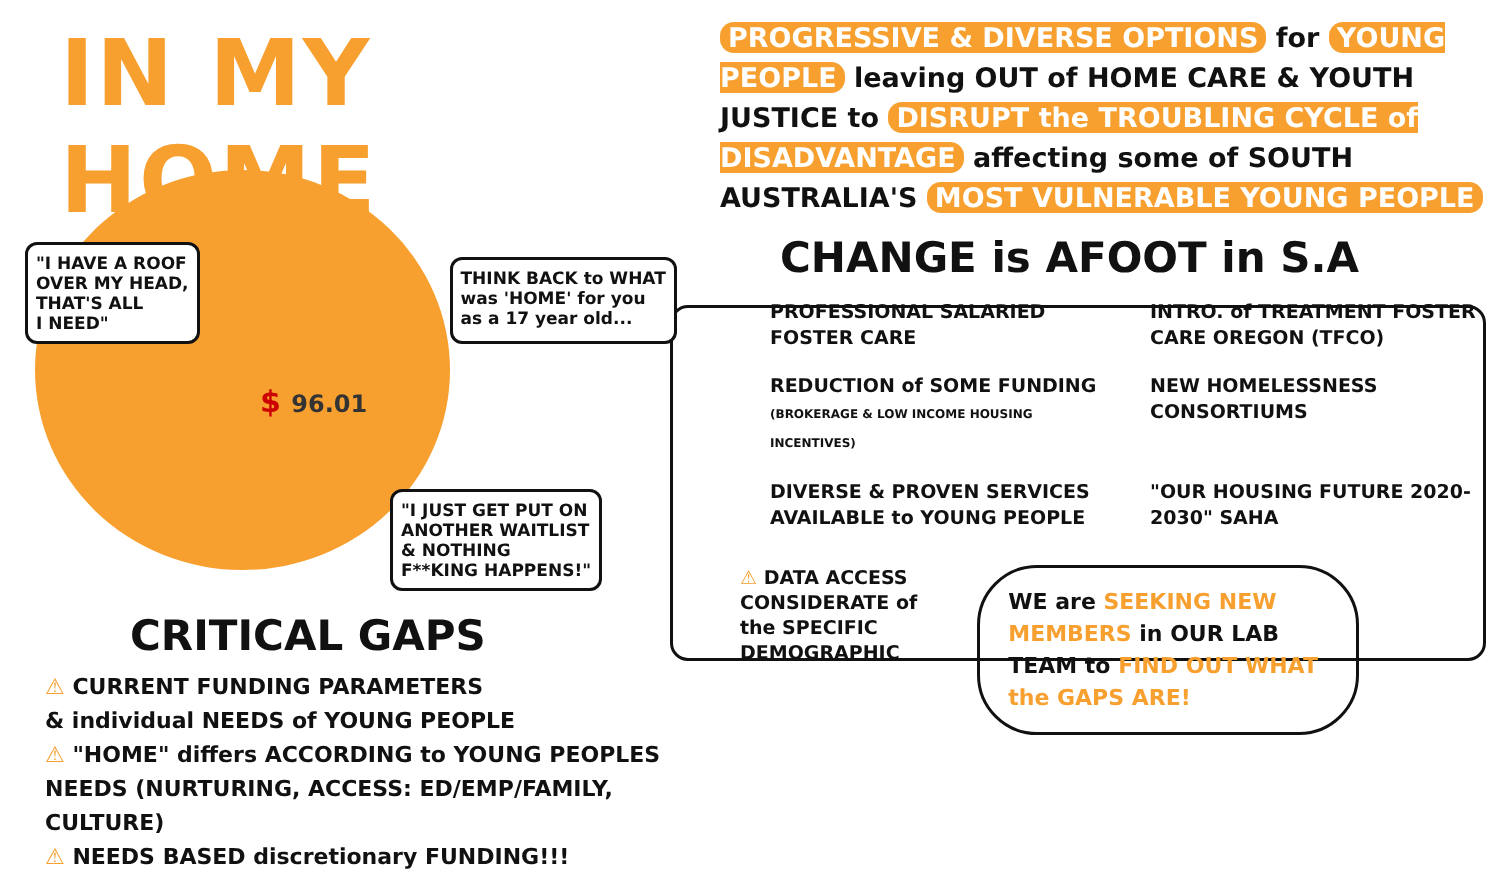IN MY HOME
"I HAVE A ROOF
OVER MY HEAD,
THAT'S ALL
I NEED"
THINK BACK to WHAT
was 'HOME' for you
as a 17 year old...
$ 96.01
"I JUST GET PUT ON
ANOTHER WAITLIST
& NOTHING
F**KING HAPPENS!"
CRITICAL GAPS
⚠ CURRENT FUNDING PARAMETERS
& individual NEEDS of YOUNG PEOPLE
⚠ "HOME" differs ACCORDING to YOUNG PEOPLES
NEEDS (NURTURING, ACCESS: ED/EMP/FAMILY, CULTURE)
⚠ NEEDS BASED discretionary FUNDING!!!
PROGRESSIVE & DIVERSE OPTIONS for YOUNG PEOPLE leaving OUT of HOME CARE & YOUTH JUSTICE to DISRUPT the TROUBLING CYCLE of DISADVANTAGE affecting some of SOUTH AUSTRALIA'S MOST VULNERABLE YOUNG PEOPLE
CHANGE is AFOOT in S.A
PROFESSIONAL SALARIED FOSTER CARE
INTRO. of TREATMENT FOSTER CARE OREGON (TFCO)
REDUCTION of SOME FUNDING
(BROKERAGE & LOW INCOME HOUSING INCENTIVES)
NEW HOMELESSNESS CONSORTIUMS
DIVERSE & PROVEN SERVICES AVAILABLE to YOUNG PEOPLE
"OUR HOUSING FUTURE 2020-2030" SAHA
⚠ DATA ACCESS
CONSIDERATE of
the SPECIFIC
DEMOGRAPHIC
WE are SEEKING NEW MEMBERS in OUR LAB TEAM to FIND OUT WHAT the GAPS ARE!